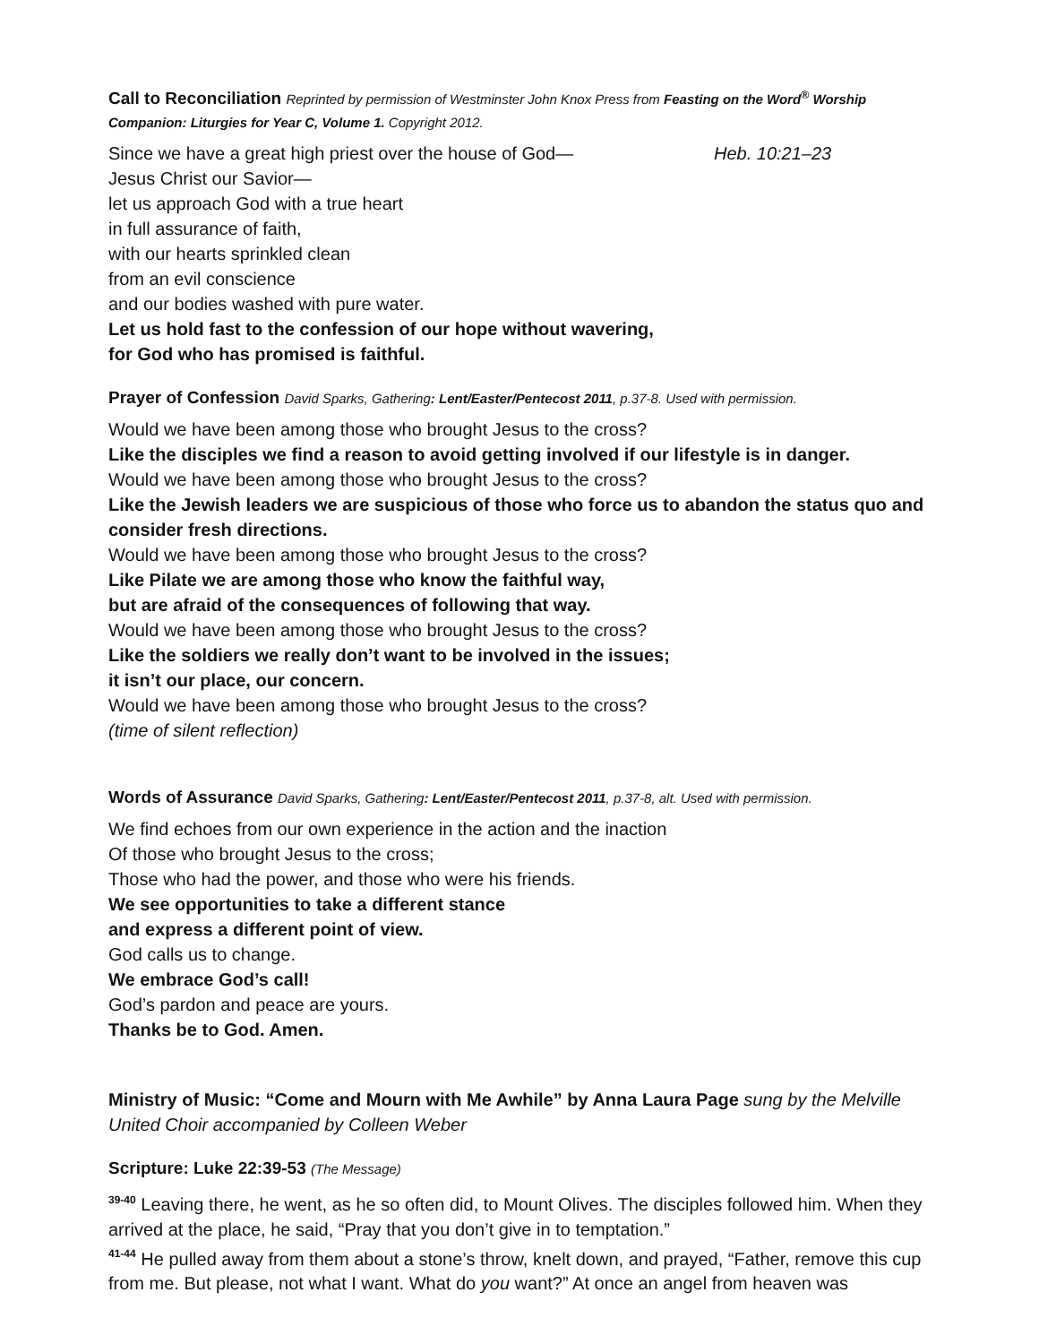Call to Reconciliation Reprinted by permission of Westminster John Knox Press from Feasting on the Word<sup>®</sup> Worship Companion: Liturgies for Year C, Volume 1. Copyright 2012.
Since we have a great high priest over the house of God— Heb. 10:21–23
Jesus Christ our Savior—
let us approach God with a true heart
in full assurance of faith,
with our hearts sprinkled clean
from an evil conscience
and our bodies washed with pure water.
Let us hold fast to the confession of our hope without wavering,
for God who has promised is faithful.
Prayer of Confession David Sparks, Gathering: Lent/Easter/Pentecost 2011, p.37-8. Used with permission.
Would we have been among those who brought Jesus to the cross?
Like the disciples we find a reason to avoid getting involved if our lifestyle is in danger.
Would we have been among those who brought Jesus to the cross?
Like the Jewish leaders we are suspicious of those who force us to abandon the status quo and consider fresh directions.
Would we have been among those who brought Jesus to the cross?
Like Pilate we are among those who know the faithful way,
but are afraid of the consequences of following that way.
Would we have been among those who brought Jesus to the cross?
Like the soldiers we really don’t want to be involved in the issues;
it isn’t our place, our concern.
Would we have been among those who brought Jesus to the cross?
(time of silent reflection)
Words of Assurance David Sparks, Gathering: Lent/Easter/Pentecost 2011, p.37-8, alt. Used with permission.
We find echoes from our own experience in the action and the inaction
Of those who brought Jesus to the cross;
Those who had the power, and those who were his friends.
We see opportunities to take a different stance
and express a different point of view.
God calls us to change.
We embrace God’s call!
God’s pardon and peace are yours.
Thanks be to God. Amen.
Ministry of Music: “Come and Mourn with Me Awhile” by Anna Laura Page sung by the Melville United Choir accompanied by Colleen Weber
Scripture: Luke 22:39-53 (The Message)
<sup>39-40</sup> Leaving there, he went, as he so often did, to Mount Olives. The disciples followed him. When they arrived at the place, he said, “Pray that you don’t give in to temptation.”
<sup>41-44</sup> He pulled away from them about a stone’s throw, knelt down, and prayed, “Father, remove this cup from me. But please, not what I want. What do you want?” At once an angel from heaven was